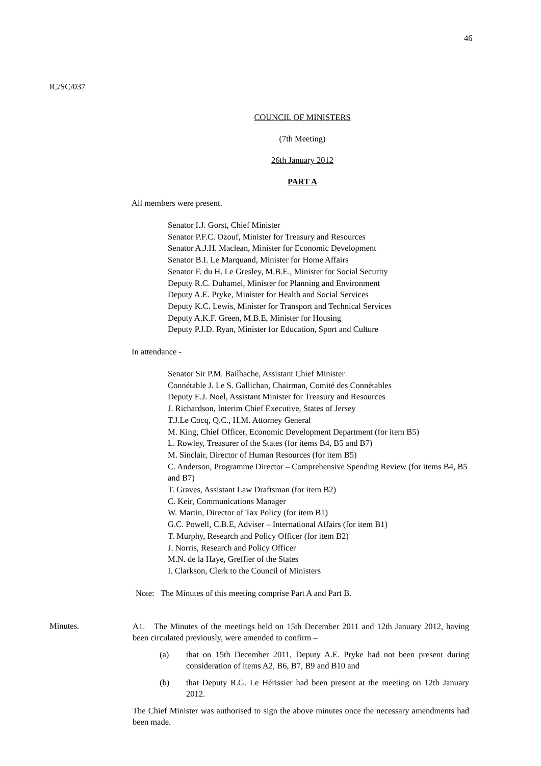46
IC/SC/037
COUNCIL OF MINISTERS
(7th Meeting)
26th January 2012
PART A
All members were present.
Senator I.J. Gorst, Chief Minister
Senator P.F.C. Ozouf, Minister for Treasury and Resources
Senator A.J.H. Maclean, Minister for Economic Development
Senator B.I. Le Marquand, Minister for Home Affairs
Senator F. du H. Le Gresley, M.B.E., Minister for Social Security
Deputy R.C. Duhamel, Minister for Planning and Environment
Deputy A.E. Pryke, Minister for Health and Social Services
Deputy K.C. Lewis, Minister for Transport and Technical Services
Deputy A.K.F. Green, M.B.E, Minister for Housing
Deputy P.J.D. Ryan, Minister for Education, Sport and Culture
In attendance -
Senator Sir P.M. Bailhache, Assistant Chief Minister
Connétable J. Le S. Gallichan, Chairman, Comité des Connétables
Deputy E.J. Noel, Assistant Minister for Treasury and Resources
J. Richardson, Interim Chief Executive, States of Jersey
T.J.Le Cocq, Q.C., H.M. Attorney General
M. King, Chief Officer, Economic Development Department (for item B5)
L. Rowley, Treasurer of the States (for items B4, B5 and B7)
M. Sinclair, Director of Human Resources (for item B5)
C. Anderson, Programme Director – Comprehensive Spending Review (for items B4, B5 and B7)
T. Graves, Assistant Law Draftsman (for item B2)
C. Keir, Communications Manager
W. Martin, Director of Tax Policy (for item B1)
G.C. Powell, C.B.E, Adviser – International Affairs (for item B1)
T. Murphy, Research and Policy Officer (for item B2)
J. Norris, Research and Policy Officer
M.N. de la Haye, Greffier of the States
I. Clarkson, Clerk to the Council of Ministers
Note: The Minutes of this meeting comprise Part A and Part B.
Minutes.
A1. The Minutes of the meetings held on 15th December 2011 and 12th January 2012, having been circulated previously, were amended to confirm –
(a) that on 15th December 2011, Deputy A.E. Pryke had not been present during consideration of items A2, B6, B7, B9 and B10 and
(b) that Deputy R.G. Le Hérissier had been present at the meeting on 12th January 2012.
The Chief Minister was authorised to sign the above minutes once the necessary amendments had been made.